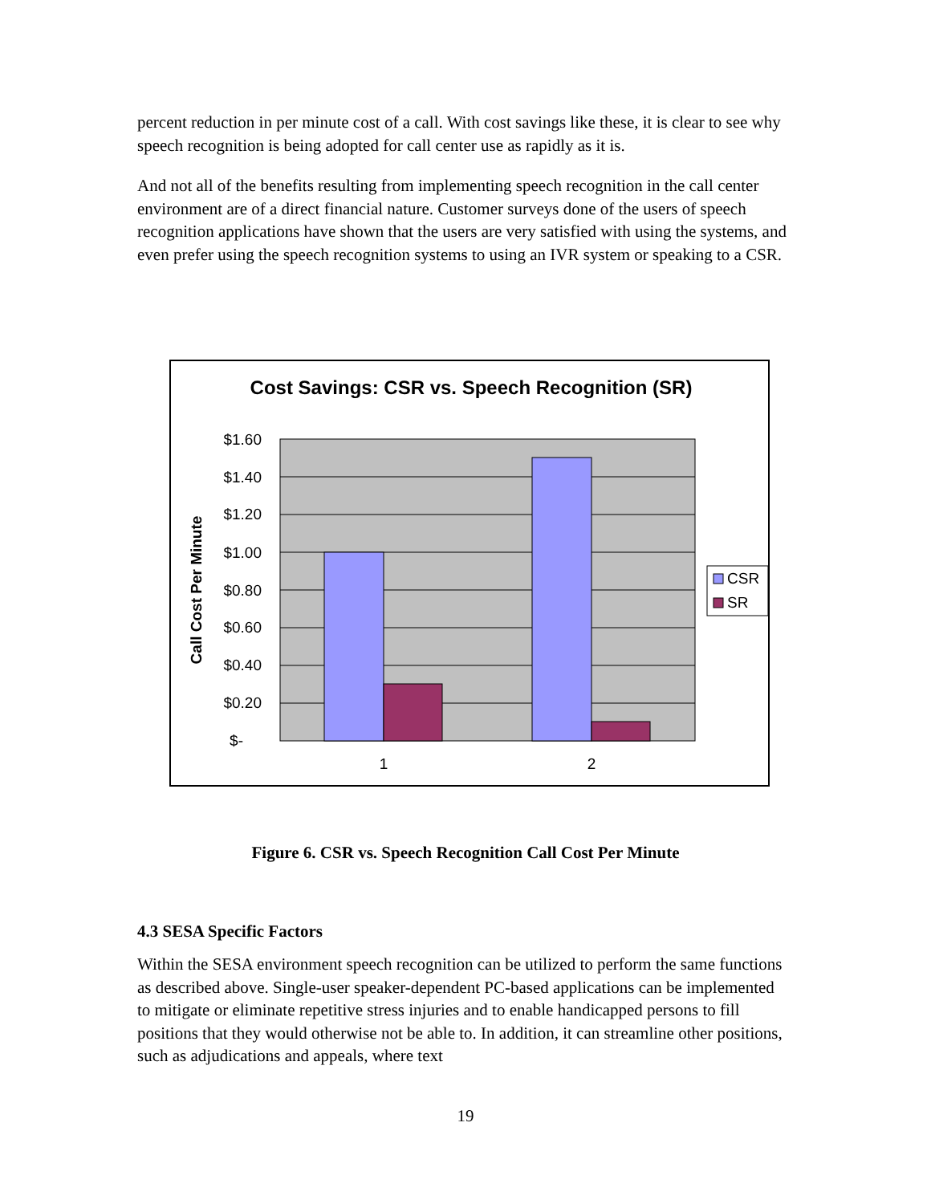percent reduction in per minute cost of a call. With cost savings like these, it is clear to see why speech recognition is being adopted for call center use as rapidly as it is.
And not all of the benefits resulting from implementing speech recognition in the call center environment are of a direct financial nature. Customer surveys done of the users of speech recognition applications have shown that the users are very satisfied with using the systems, and even prefer using the speech recognition systems to using an IVR system or speaking to a CSR.
Cost Savings: CSR vs. Speech Recognition (SR)
$1.60
$1.40
$1.20
$1.00
$0.80
$0.60
$0.40
$0.20
$-
1
2
Call Cost Per Minute
CSR
SR
Figure 6. CSR vs. Speech Recognition Call Cost Per Minute
4.3 SESA Specific Factors
Within the SESA environment speech recognition can be utilized to perform the same functions as described above. Single-user speaker-dependent PC-based applications can be implemented to mitigate or eliminate repetitive stress injuries and to enable handicapped persons to fill positions that they would otherwise not be able to. In addition, it can streamline other positions, such as adjudications and appeals, where text
19